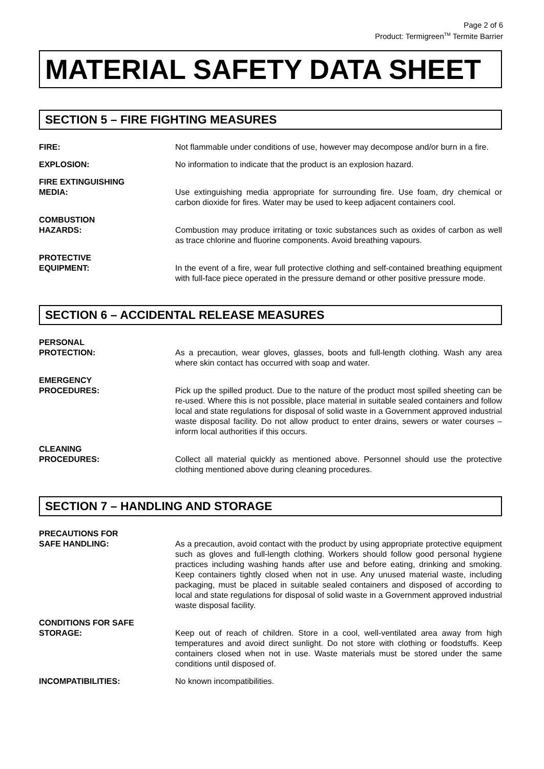Page 2 of 6
Product: Termigreen<sup>TM</sup> Termite Barrier
MATERIAL SAFETY DATA SHEET
SECTION 5 – FIRE FIGHTING MEASURES
FIRE: Not flammable under conditions of use, however may decompose and/or burn in a fire.
EXPLOSION: No information to indicate that the product is an explosion hazard.
FIRE EXTINGUISHING
MEDIA:
Use extinguishing media appropriate for surrounding fire. Use foam, dry chemical or carbon dioxide for fires. Water may be used to keep adjacent containers cool.
COMBUSTION
HAZARDS:
Combustion may produce irritating or toxic substances such as oxides of carbon as well as trace chlorine and fluorine components. Avoid breathing vapours.
PROTECTIVE
EQUIPMENT:
In the event of a fire, wear full protective clothing and self-contained breathing equipment with full-face piece operated in the pressure demand or other positive pressure mode.
SECTION 6 – ACCIDENTAL RELEASE MEASURES
PERSONAL
PROTECTION:
As a precaution, wear gloves, glasses, boots and full-length clothing. Wash any area where skin contact has occurred with soap and water.
EMERGENCY
PROCEDURES:
Pick up the spilled product. Due to the nature of the product most spilled sheeting can be re-used. Where this is not possible, place material in suitable sealed containers and follow local and state regulations for disposal of solid waste in a Government approved industrial waste disposal facility. Do not allow product to enter drains, sewers or water courses – inform local authorities if this occurs.
CLEANING
PROCEDURES:
Collect all material quickly as mentioned above. Personnel should use the protective clothing mentioned above during cleaning procedures.
SECTION 7 – HANDLING AND STORAGE
PRECAUTIONS FOR
SAFE HANDLING:
As a precaution, avoid contact with the product by using appropriate protective equipment such as gloves and full-length clothing. Workers should follow good personal hygiene practices including washing hands after use and before eating, drinking and smoking. Keep containers tightly closed when not in use. Any unused material waste, including packaging, must be placed in suitable sealed containers and disposed of according to local and state regulations for disposal of solid waste in a Government approved industrial waste disposal facility.
CONDITIONS FOR SAFE
STORAGE:
Keep out of reach of children. Store in a cool, well-ventilated area away from high temperatures and avoid direct sunlight. Do not store with clothing or foodstuffs. Keep containers closed when not in use. Waste materials must be stored under the same conditions until disposed of.
INCOMPATIBILITIES: No known incompatibilities.